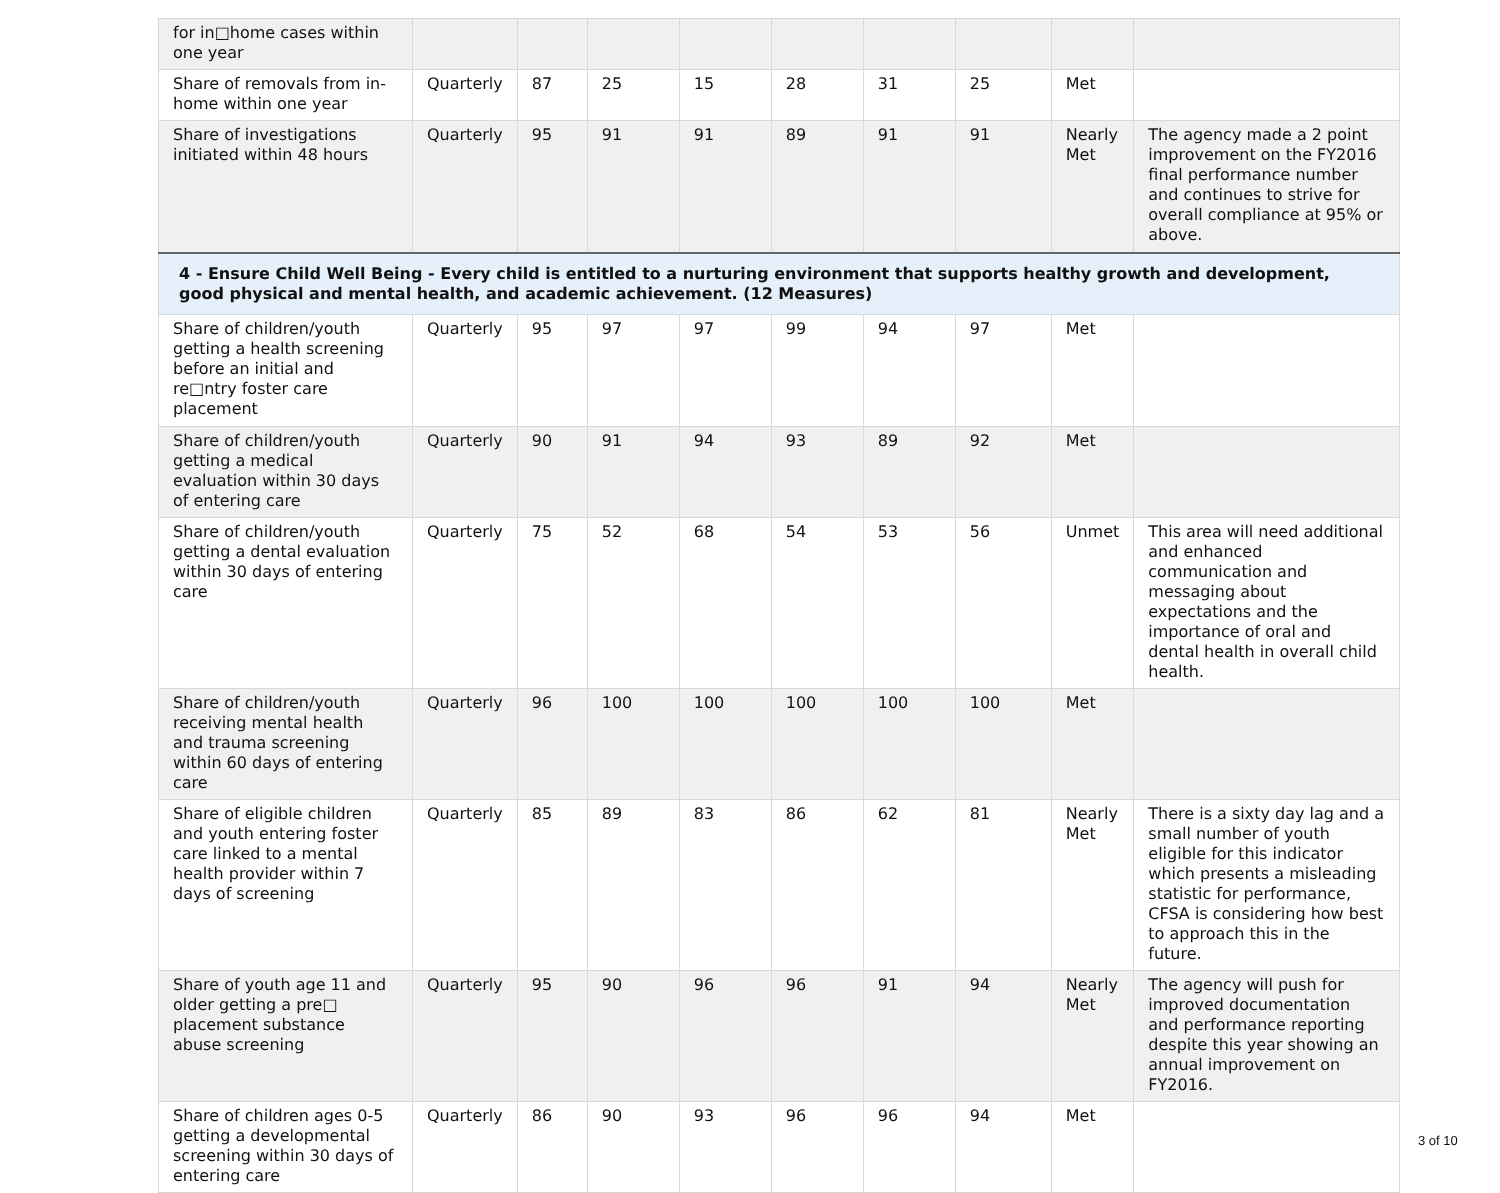| for in□home cases within one year | | | | | | | | | |
| Share of removals from in-home within one year | Quarterly | 87 | 25 | 15 | 28 | 31 | 25 | Met | |
| Share of investigations initiated within 48 hours | Quarterly | 95 | 91 | 91 | 89 | 91 | 91 | Nearly Met | The agency made a 2 point improvement on the FY2016 final performance number and continues to strive for overall compliance at 95% or above. |
| 4 - Ensure Child Well Being - Every child is entitled to a nurturing environment that supports healthy growth and development, good physical and mental health, and academic achievement. (12 Measures) | | | | | | | | | |
| Share of children/youth getting a health screening before an initial and re□ntry foster care placement | Quarterly | 95 | 97 | 97 | 99 | 94 | 97 | Met | |
| Share of children/youth getting a medical evaluation within 30 days of entering care | Quarterly | 90 | 91 | 94 | 93 | 89 | 92 | Met | |
| Share of children/youth getting a dental evaluation within 30 days of entering care | Quarterly | 75 | 52 | 68 | 54 | 53 | 56 | Unmet | This area will need additional and enhanced communication and messaging about expectations and the importance of oral and dental health in overall child health. |
| Share of children/youth receiving mental health and trauma screening within 60 days of entering care | Quarterly | 96 | 100 | 100 | 100 | 100 | 100 | Met | |
| Share of eligible children and youth entering foster care linked to a mental health provider within 7 days of screening | Quarterly | 85 | 89 | 83 | 86 | 62 | 81 | Nearly Met | There is a sixty day lag and a small number of youth eligible for this indicator which presents a misleading statistic for performance, CFSA is considering how best to approach this in the future. |
| Share of youth age 11 and older getting a pre□ placement substance abuse screening | Quarterly | 95 | 90 | 96 | 96 | 91 | 94 | Nearly Met | The agency will push for improved documentation and performance reporting despite this year showing an annual improvement on FY2016. |
| Share of children ages 0-5 getting a developmental screening within 30 days of entering care | Quarterly | 86 | 90 | 93 | 96 | 96 | 94 | Met | |
3 of 10